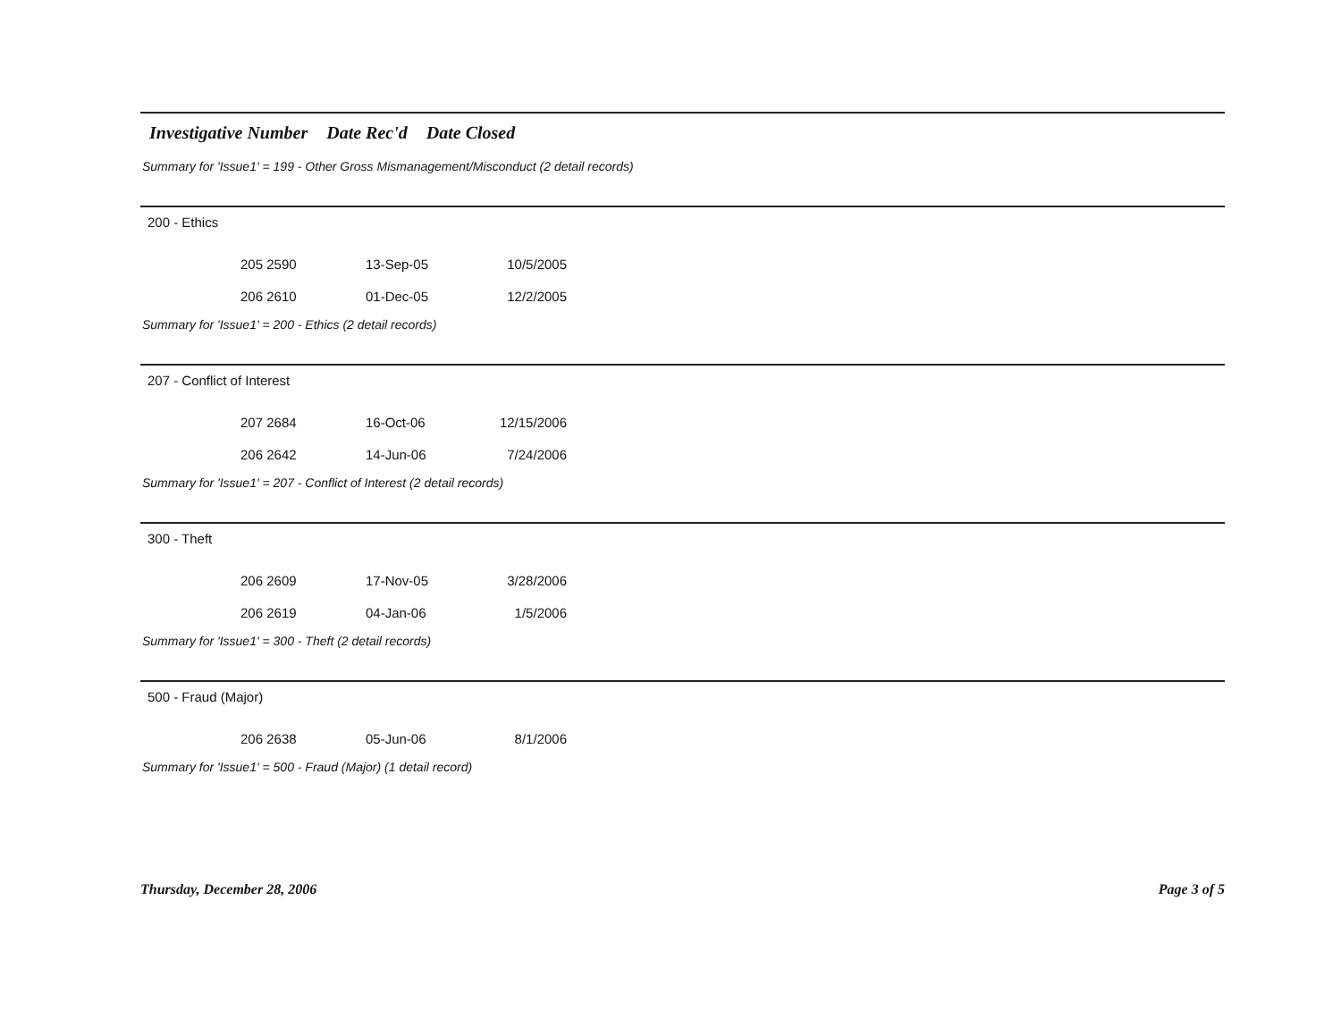Investigative Number Date Rec'd Date Closed
Summary for 'Issue1' = 199 - Other Gross Mismanagement/Misconduct (2 detail records)
200 - Ethics
| 205 2590 | 13-Sep-05 | 10/5/2005 |
| 206 2610 | 01-Dec-05 | 12/2/2005 |
Summary for 'Issue1' = 200 - Ethics (2 detail records)
207 - Conflict of Interest
| 207 2684 | 16-Oct-06 | 12/15/2006 |
| 206 2642 | 14-Jun-06 | 7/24/2006 |
Summary for 'Issue1' = 207 - Conflict of Interest (2 detail records)
300 - Theft
| 206 2609 | 17-Nov-05 | 3/28/2006 |
| 206 2619 | 04-Jan-06 | 1/5/2006 |
Summary for 'Issue1' = 300 - Theft (2 detail records)
500 - Fraud (Major)
| 206 2638 | 05-Jun-06 | 8/1/2006 |
Summary for 'Issue1' = 500 - Fraud (Major) (1 detail record)
Thursday, December 28, 2006 Page 3 of 5